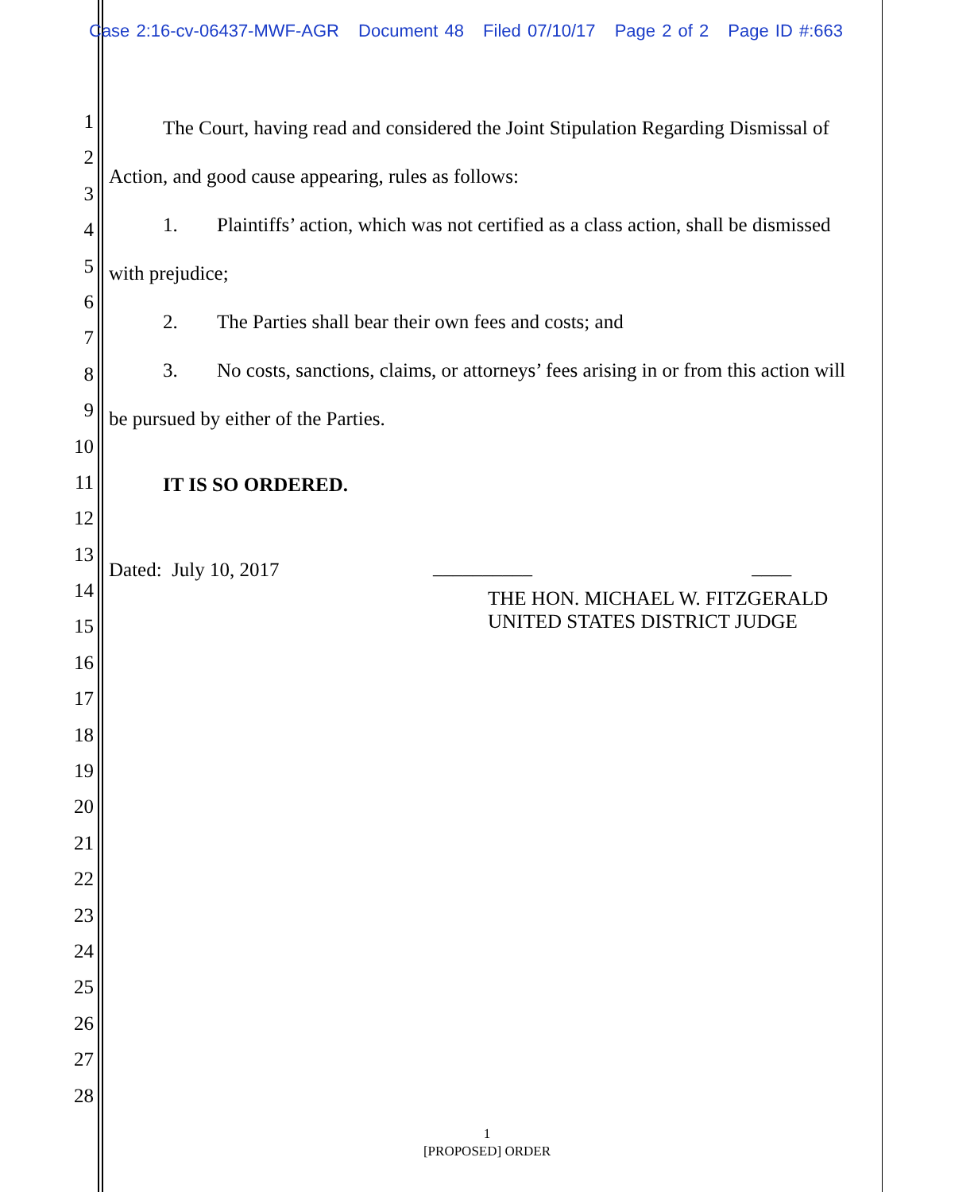Case 2:16-cv-06437-MWF-AGR Document 48 Filed 07/10/17 Page 2 of 2 Page ID #:663
1
2
3
4
5
6
7
8
9
10
11
12
13
14
15
16
17
18
19
20
21
22
23
24
25
26
27
28
The Court, having read and considered the Joint Stipulation Regarding Dismissal of Action, and good cause appearing, rules as follows:
1. Plaintiffs’ action, which was not certified as a class action, shall be dismissed with prejudice;
2. The Parties shall bear their own fees and costs; and
3. No costs, sanctions, claims, or attorneys’ fees arising in or from this action will be pursued by either of the Parties.
IT IS SO ORDERED.
Dated: July 10, 2017
__________ ____
THE HON. MICHAEL W. FITZGERALD
UNITED STATES DISTRICT JUDGE
1
[PROPOSED] ORDER